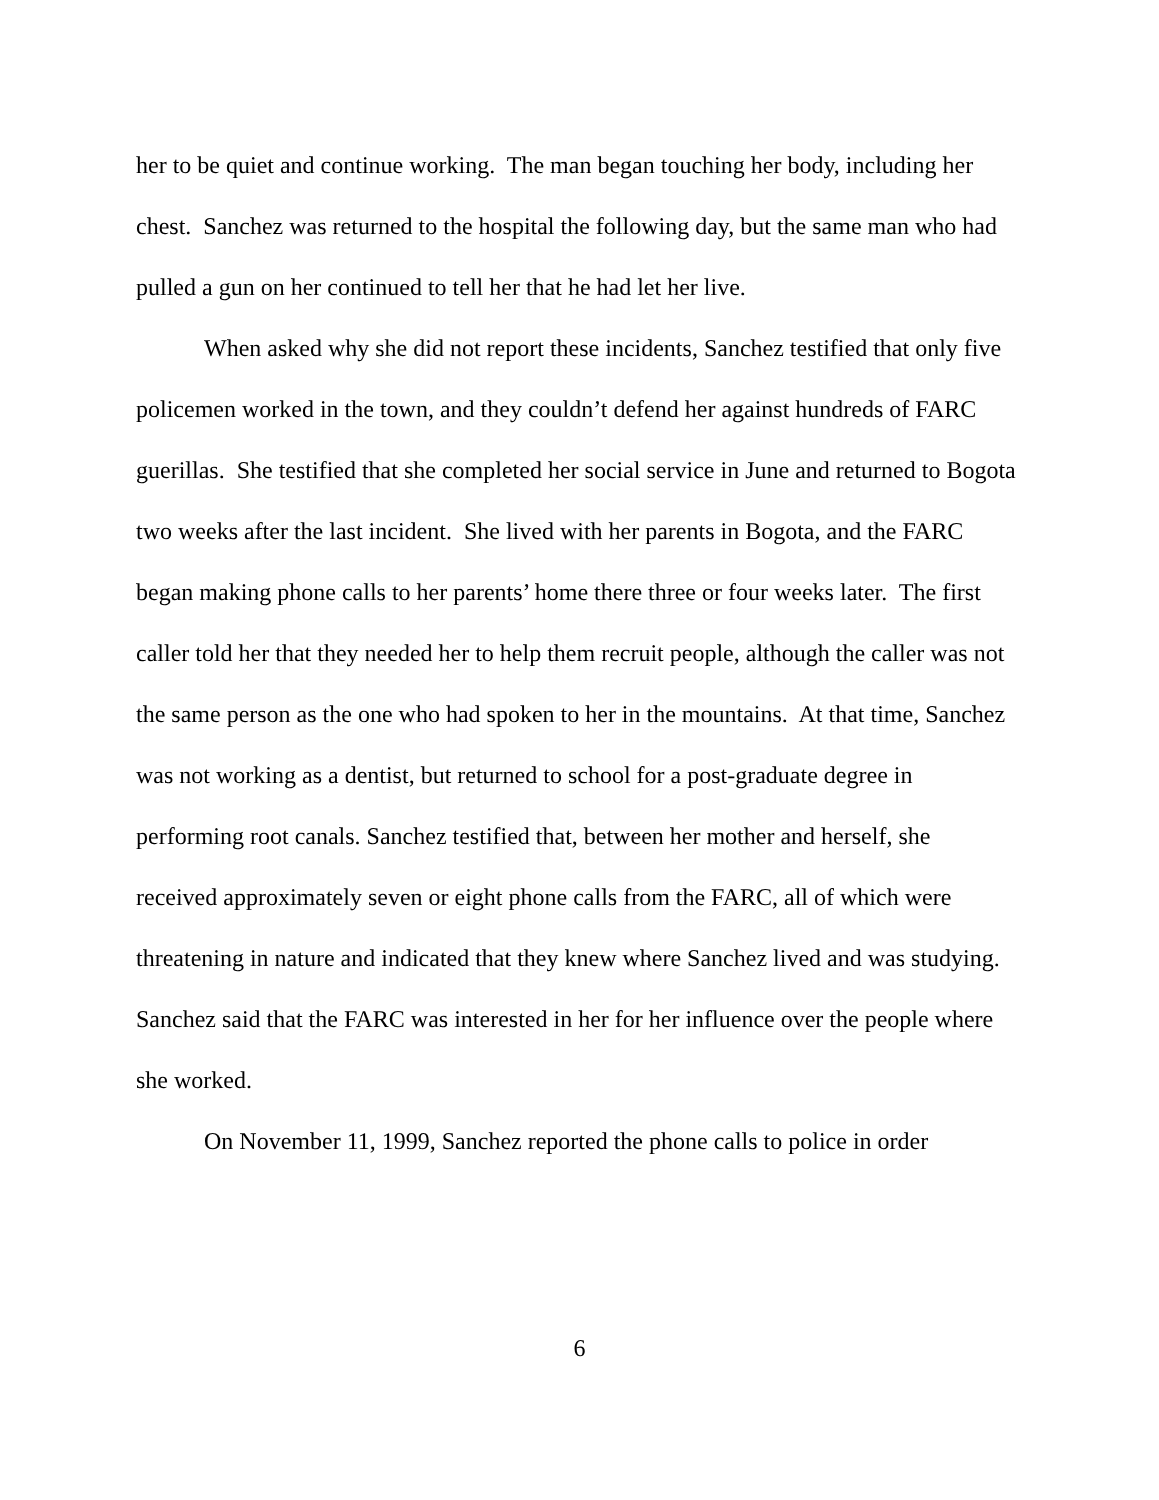her to be quiet and continue working. The man began touching her body, including her chest. Sanchez was returned to the hospital the following day, but the same man who had pulled a gun on her continued to tell her that he had let her live.
When asked why she did not report these incidents, Sanchez testified that only five policemen worked in the town, and they couldn’t defend her against hundreds of FARC guerillas. She testified that she completed her social service in June and returned to Bogota two weeks after the last incident. She lived with her parents in Bogota, and the FARC began making phone calls to her parents’ home there three or four weeks later. The first caller told her that they needed her to help them recruit people, although the caller was not the same person as the one who had spoken to her in the mountains. At that time, Sanchez was not working as a dentist, but returned to school for a post-graduate degree in performing root canals. Sanchez testified that, between her mother and herself, she received approximately seven or eight phone calls from the FARC, all of which were threatening in nature and indicated that they knew where Sanchez lived and was studying. Sanchez said that the FARC was interested in her for her influence over the people where she worked.
On November 11, 1999, Sanchez reported the phone calls to police in order
6